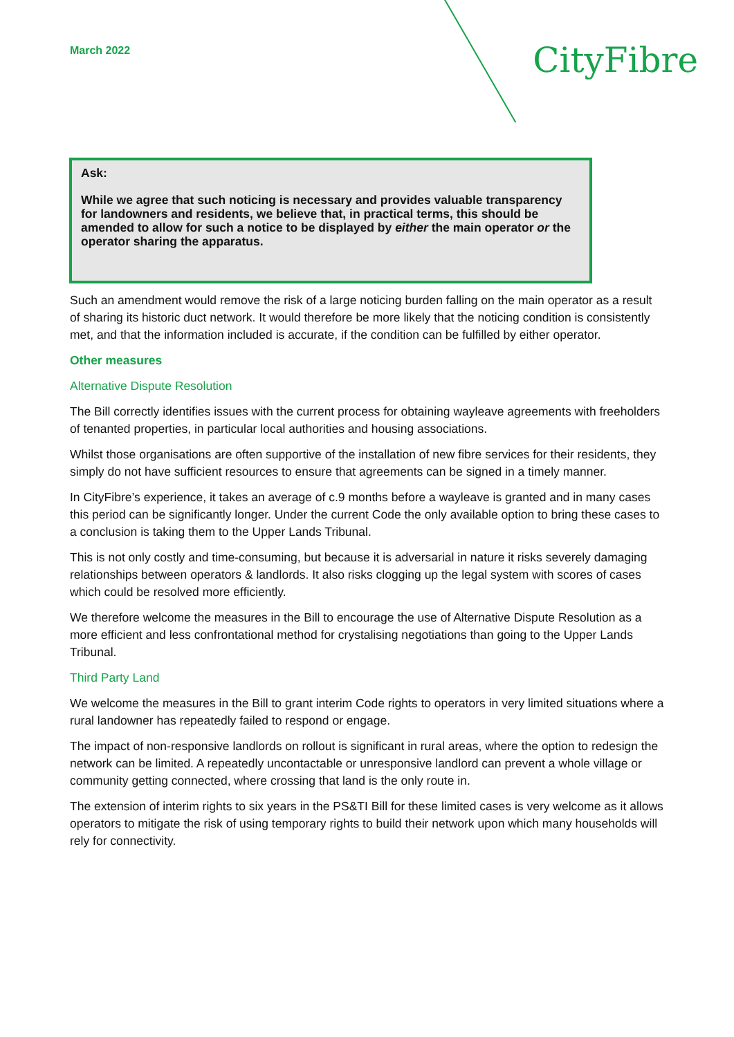March 2022
CityFibre
Ask:
While we agree that such noticing is necessary and provides valuable transparency for landowners and residents, we believe that, in practical terms, this should be amended to allow for such a notice to be displayed by either the main operator or the operator sharing the apparatus.
Such an amendment would remove the risk of a large noticing burden falling on the main operator as a result of sharing its historic duct network. It would therefore be more likely that the noticing condition is consistently met, and that the information included is accurate, if the condition can be fulfilled by either operator.
Other measures
Alternative Dispute Resolution
The Bill correctly identifies issues with the current process for obtaining wayleave agreements with freeholders of tenanted properties, in particular local authorities and housing associations.
Whilst those organisations are often supportive of the installation of new fibre services for their residents, they simply do not have sufficient resources to ensure that agreements can be signed in a timely manner.
In CityFibre’s experience, it takes an average of c.9 months before a wayleave is granted and in many cases this period can be significantly longer. Under the current Code the only available option to bring these cases to a conclusion is taking them to the Upper Lands Tribunal.
This is not only costly and time-consuming, but because it is adversarial in nature it risks severely damaging relationships between operators & landlords. It also risks clogging up the legal system with scores of cases which could be resolved more efficiently.
We therefore welcome the measures in the Bill to encourage the use of Alternative Dispute Resolution as a more efficient and less confrontational method for crystalising negotiations than going to the Upper Lands Tribunal.
Third Party Land
We welcome the measures in the Bill to grant interim Code rights to operators in very limited situations where a rural landowner has repeatedly failed to respond or engage.
The impact of non-responsive landlords on rollout is significant in rural areas, where the option to redesign the network can be limited. A repeatedly uncontactable or unresponsive landlord can prevent a whole village or community getting connected, where crossing that land is the only route in.
The extension of interim rights to six years in the PS&TI Bill for these limited cases is very welcome as it allows operators to mitigate the risk of using temporary rights to build their network upon which many households will rely for connectivity.